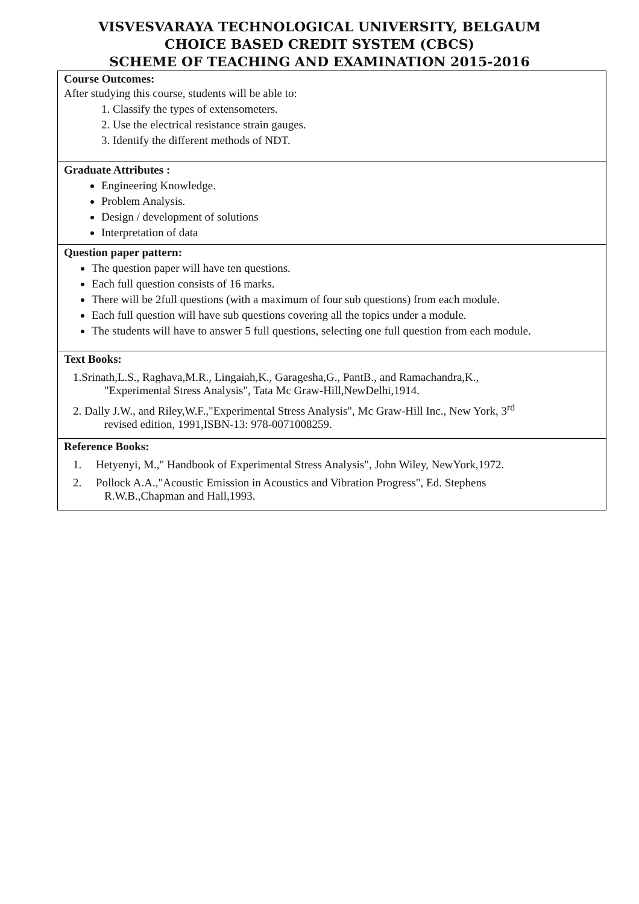VISVESVARAYA TECHNOLOGICAL UNIVERSITY, BELGAUM
CHOICE BASED CREDIT SYSTEM (CBCS)
SCHEME OF TEACHING AND EXAMINATION 2015-2016
Course Outcomes:
After studying this course, students will be able to:
1. Classify the types of extensometers.
2. Use the electrical resistance strain gauges.
3. Identify the different methods of NDT.
Graduate Attributes :
Engineering Knowledge.
Problem Analysis.
Design / development of solutions
Interpretation of data
Question paper pattern:
The question paper will have ten questions.
Each full question consists of 16 marks.
There will be 2full questions (with a maximum of four sub questions) from each module.
Each full question will have sub questions covering all the topics under a module.
The students will have to answer 5 full questions, selecting one full question from each module.
Text Books:
1.Srinath,L.S., Raghava,M.R., Lingaiah,K., Garagesha,G., PantB., and Ramachandra,K.,
"Experimental Stress Analysis", Tata Mc Graw-Hill,NewDelhi,1914.
2. Dally J.W., and Riley,W.F.,"Experimental Stress Analysis", Mc Graw-Hill Inc., New York, 3<sup>rd</sup>
revised edition, 1991,ISBN-13: 978-0071008259.
Reference Books:
1. Hetyenyi, M.," Handbook of Experimental Stress Analysis", John Wiley, NewYork,1972.
2. Pollock A.A.,"Acoustic Emission in Acoustics and Vibration Progress", Ed. Stephens
R.W.B.,Chapman and Hall,1993.